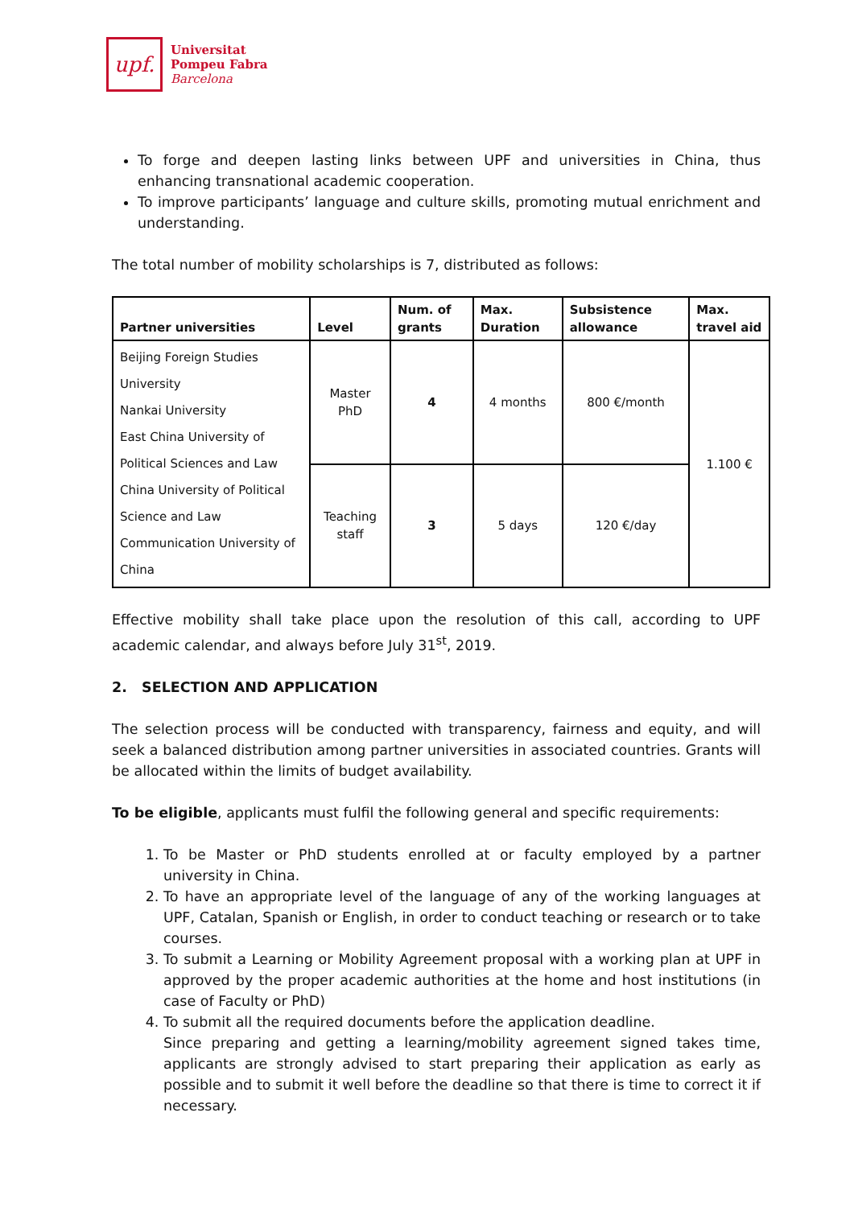upf.
Universitat
Pompeu Fabra
Barcelona
To forge and deepen lasting links between UPF and universities in China, thus enhancing transnational academic cooperation.
To improve participants’ language and culture skills, promoting mutual enrichment and understanding.
The total number of mobility scholarships is 7, distributed as follows:
| Partner universities | Level | Num. of grants | Max. Duration | Subsistence allowance | Max. travel aid |
| --- | --- | --- | --- | --- | --- |
| Beijing Foreign Studies University Nankai University East China University of Political Sciences and Law China University of Political Science and Law Communication University of China | Master PhD | 4 | 4 months | 800 €/month | 1.100 € |
| | Teaching staff | 3 | 5 days | 120 €/day | |
Effective mobility shall take place upon the resolution of this call, according to UPF academic calendar, and always before July 31<sup>st</sup>, 2019.
2. SELECTION AND APPLICATION
The selection process will be conducted with transparency, fairness and equity, and will seek a balanced distribution among partner universities in associated countries. Grants will be allocated within the limits of budget availability.
To be eligible, applicants must fulfil the following general and specific requirements:
1. To be Master or PhD students enrolled at or faculty employed by a partner university in China.
2. To have an appropriate level of the language of any of the working languages at UPF, Catalan, Spanish or English, in order to conduct teaching or research or to take courses.
3. To submit a Learning or Mobility Agreement proposal with a working plan at UPF in approved by the proper academic authorities at the home and host institutions (in case of Faculty or PhD)
4. To submit all the required documents before the application deadline.
Since preparing and getting a learning/mobility agreement signed takes time, applicants are strongly advised to start preparing their application as early as possible and to submit it well before the deadline so that there is time to correct it if necessary.